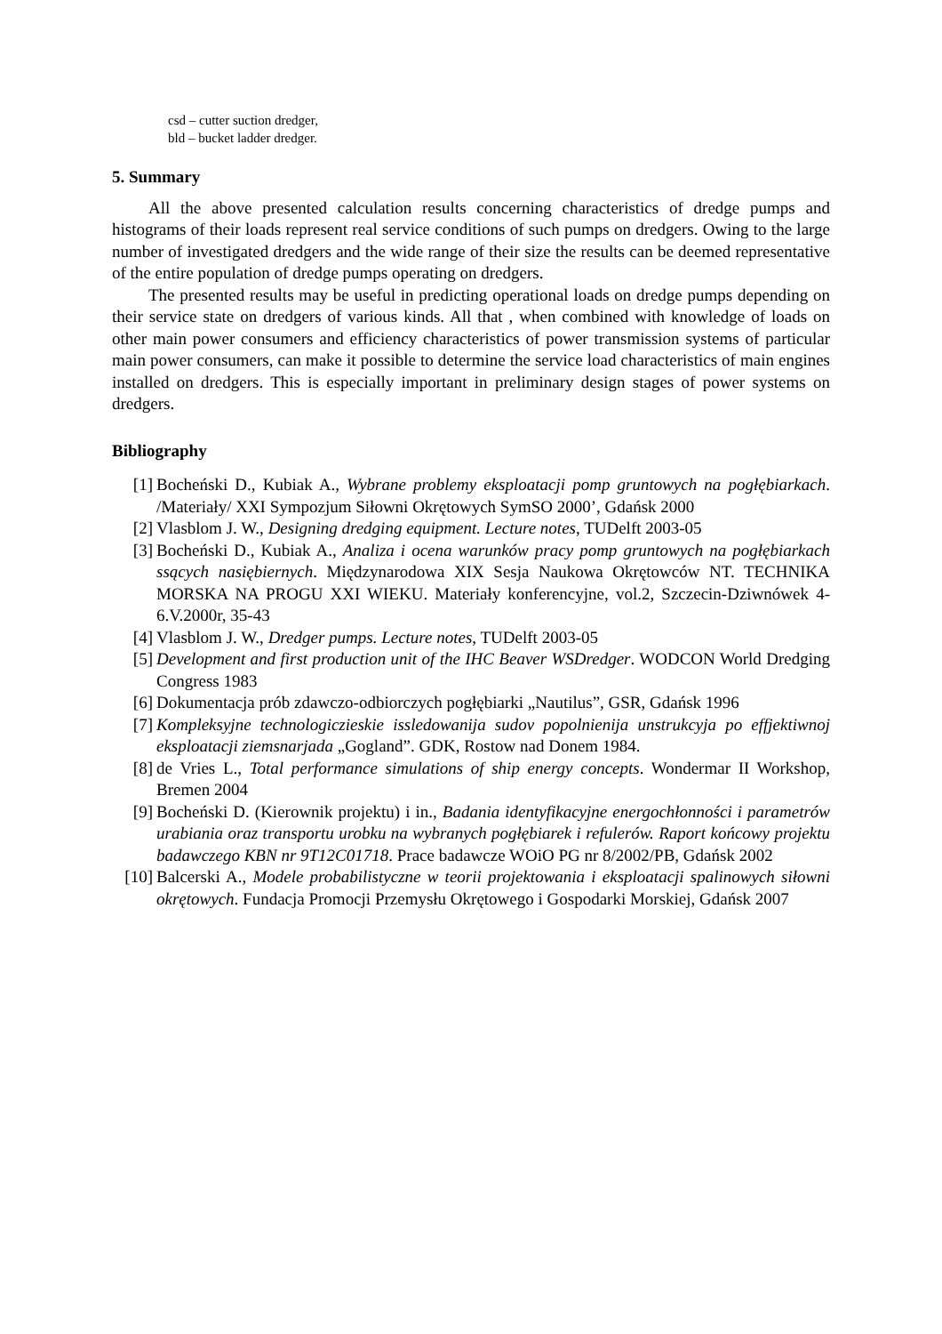csd – cutter suction dredger,
bld – bucket ladder dredger.
5. Summary
All the above presented calculation results concerning characteristics of dredge pumps and histograms of their loads represent real service conditions of such pumps on dredgers. Owing to the large number of investigated dredgers and the wide range of their size the results can be deemed representative of the entire population of dredge pumps operating on dredgers.
The presented results may be useful in predicting operational loads on dredge pumps depending on their service state on dredgers of various kinds. All that , when combined with knowledge of loads on other main power consumers and efficiency characteristics of power transmission systems of particular main power consumers, can make it possible to determine the service load characteristics of main engines installed on dredgers. This is especially important in preliminary design stages of power systems on dredgers.
Bibliography
[1] Bocheński D., Kubiak A., Wybrane problemy eksploatacji pomp gruntowych na pogłębiarkach. /Materiały/ XXI Sympozjum Siłowni Okrętowych SymSO 2000’, Gdańsk 2000
[2] Vlasblom J. W., Designing dredging equipment. Lecture notes, TUDelft 2003-05
[3] Bocheński D., Kubiak A., Analiza i ocena warunków pracy pomp gruntowych na pogłębiarkach ssących nasiębiernych. Międzynarodowa XIX Sesja Naukowa Okrętowców NT. TECHNIKA MORSKA NA PROGU XXI WIEKU. Materiały konferencyjne, vol.2, Szczecin-Dziwnówek 4-6.V.2000r, 35-43
[4] Vlasblom J. W., Dredger pumps. Lecture notes, TUDelft 2003-05
[5] Development and first production unit of the IHC Beaver WSDredger. WODCON World Dredging Congress 1983
[6] Dokumentacja prób zdawczo-odbiorczych pogłębiarki „Nautilus”, GSR, Gdańsk 1996
[7] Kompleksyjne technologiczieskie issledowanija sudov popolnienija unstrukcyja po effjektiwnoj eksploatacji ziemsnarjada „Gogland”. GDK, Rostow nad Donem 1984.
[8] de Vries L., Total performance simulations of ship energy concepts. Wondermar II Workshop, Bremen 2004
[9] Bocheński D. (Kierownik projektu) i in., Badania identyfikacyjne energochłonności i parametrów urabiania oraz transportu urobku na wybranych pogłębiarek i refulerów. Raport końcowy projektu badawczego KBN nr 9T12C01718. Prace badawcze WOiO PG nr 8/2002/PB, Gdańsk 2002
[10] Balcerski A., Modele probabilistyczne w teorii projektowania i eksploatacji spalinowych siłowni okrętowych. Fundacja Promocji Przemysłu Okrętowego i Gospodarki Morskiej, Gdańsk 2007